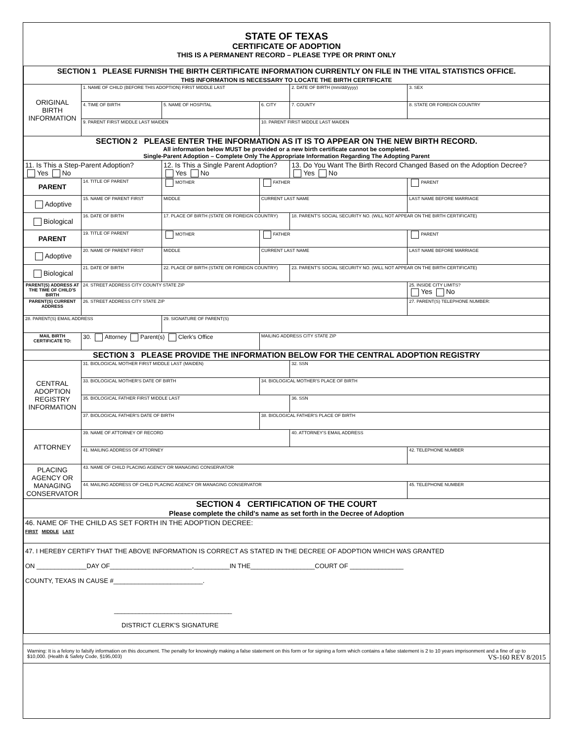STATE OF TEXAS
CERTIFICATE OF ADOPTION
THIS IS A PERMANENT RECORD – PLEASE TYPE OR PRINT ONLY
| SECTION 1 PLEASE FURNISH THE BIRTH CERTIFICATE INFORMATION CURRENTLY ON FILE IN THE VITAL STATISTICS OFFICE. THIS INFORMATION IS NECESSARY TO LOCATE THE BIRTH CERTIFICATE | | | | | |
| ORIGINAL BIRTH INFORMATION | 1. NAME OF CHILD (BEFORE THIS ADOPTION) FIRST MIDDLE LAST | | | 2. DATE OF BIRTH (mm/dd/yyyy) | 3. SEX |
| | 4. TIME OF BIRTH | 5. NAME OF HOSPITAL | 6. CITY | 7. COUNTY | 8. STATE OR FOREIGN COUNTRY |
| | 9. PARENT FIRST MIDDLE LAST MAIDEN | | 10. PARENT FIRST MIDDLE LAST MAIDEN | | |
| SECTION 2 PLEASE ENTER THE INFORMATION AS IT IS TO APPEAR ON THE NEW BIRTH RECORD. All information below MUST be provided or a new birth certificate cannot be completed. Single-Parent Adoption – Complete Only The Appropriate Information Regarding The Adopting Parent | | | | | |
| 11. Is This a Step-Parent Adoption? Yes No | | 12. Is This a Single Parent Adoption? Yes No | | 13. Do You Want The Birth Record Changed Based on the Adoption Decree? Yes No | |
| PARENT | 14. TITLE OF PARENT | MOTHER | FATHER | | PARENT |
| Adoptive | 15. NAME OF PARENT FIRST | MIDDLE | CURRENT LAST NAME | | LAST NAME BEFORE MARRIAGE |
| Biological | 16. DATE OF BIRTH | 17. PLACE OF BIRTH (STATE OR FOREIGN COUNTRY) | | 18. PARENT'S SOCIAL SECURITY NO. (WILL NOT APPEAR ON THE BIRTH CERTIFICATE) | |
| PARENT | 19. TITLE OF PARENT | MOTHER | FATHER | | PARENT |
| Adoptive | 20. NAME OF PARENT FIRST | MIDDLE | CURRENT LAST NAME | | LAST NAME BEFORE MARRIAGE |
| Biological | 21. DATE OF BIRTH | 22. PLACE OF BIRTH (STATE OR FOREIGN COUNTRY) | | 23. PARENT'S SOCIAL SECURITY NO. (WILL NOT APPEAR ON THE BIRTH CERTIFICATE) | |
| PARENT(S) ADDRESS AT THE TIME OF CHILD'S BIRTH | 24. STREET ADDRESS CITY COUNTY STATE ZIP | | | | 25. INSIDE CITY LIMITS? Yes No |
| PARENT(S) CURRENT ADDRESS | 26. STREET ADDRESS CITY STATE ZIP | | | | 27. PARENT(S) TELEPHONE NUMBER: |
| 28. PARENT(S) EMAIL ADDRESS | | 29. SIGNATURE OF PARENT(S) | | | |
| MAIL BIRTH CERTIFICATE TO: | 30. Attorney Parent(s) Clerk's Office | | MAILING ADDRESS CITY STATE ZIP | | |
| SECTION 3 PLEASE PROVIDE THE INFORMATION BELOW FOR THE CENTRAL ADOPTION REGISTRY | | | | | |
| CENTRAL ADOPTION REGISTRY INFORMATION | 31. BIOLOGICAL MOTHER FIRST MIDDLE LAST (MAIDEN) | | | 32. SSN | |
| | 33. BIOLOGICAL MOTHER'S DATE OF BIRTH | | 34. BIOLOGICAL MOTHER'S PLACE OF BIRTH | | |
| | 35. BIOLOGICAL FATHER FIRST MIDDLE LAST | | | 36. SSN | |
| | 37. BIOLOGICAL FATHER'S DATE OF BIRTH | | 38. BIOLOGICAL FATHER'S PLACE OF BIRTH | | |
| ATTORNEY | 39. NAME OF ATTORNEY OF RECORD | | | 40. ATTORNEY'S EMAIL ADDRESS | |
| | 41. MAILING ADDRESS OF ATTORNEY | | | | 42. TELEPHONE NUMBER |
| PLACING AGENCY OR MANAGING CONSERVATOR | 43. NAME OF CHILD PLACING AGENCY OR MANAGING CONSERVATOR | | | | |
| | 44. MAILING ADDRESS OF CHILD PLACING AGENCY OR MANAGING CONSERVATOR | | | | 45. TELEPHONE NUMBER |
| SECTION 4 CERTIFICATION OF THE COURT Please complete the child's name as set forth in the Decree of Adoption | | | | | |
| 46. NAME OF THE CHILD AS SET FORTH IN THE ADOPTION DECREE: FIRST MIDDLE LAST | | | | | |
| 47. I HEREBY CERTIFY THAT THE ABOVE INFORMATION IS CORRECT AS STATED IN THE DECREE OF ADOPTION WHICH WAS GRANTED ON ______________DAY OF_______________________,__________IN THE__________________COURT OF _______________ COUNTY, TEXAS IN CAUSE #_________________________. _________________________________ DISTRICT CLERK'S SIGNATURE | | | | | |
Warning: It is a felony to falsify information on this document. The penalty for knowingly making a false statement on this form or for signing a form which contains a false statement is 2 to 10 years imprisonment and a fine of up to $10,000. (Health & Safety Code, §195,003) VS-160 REV 8/2015